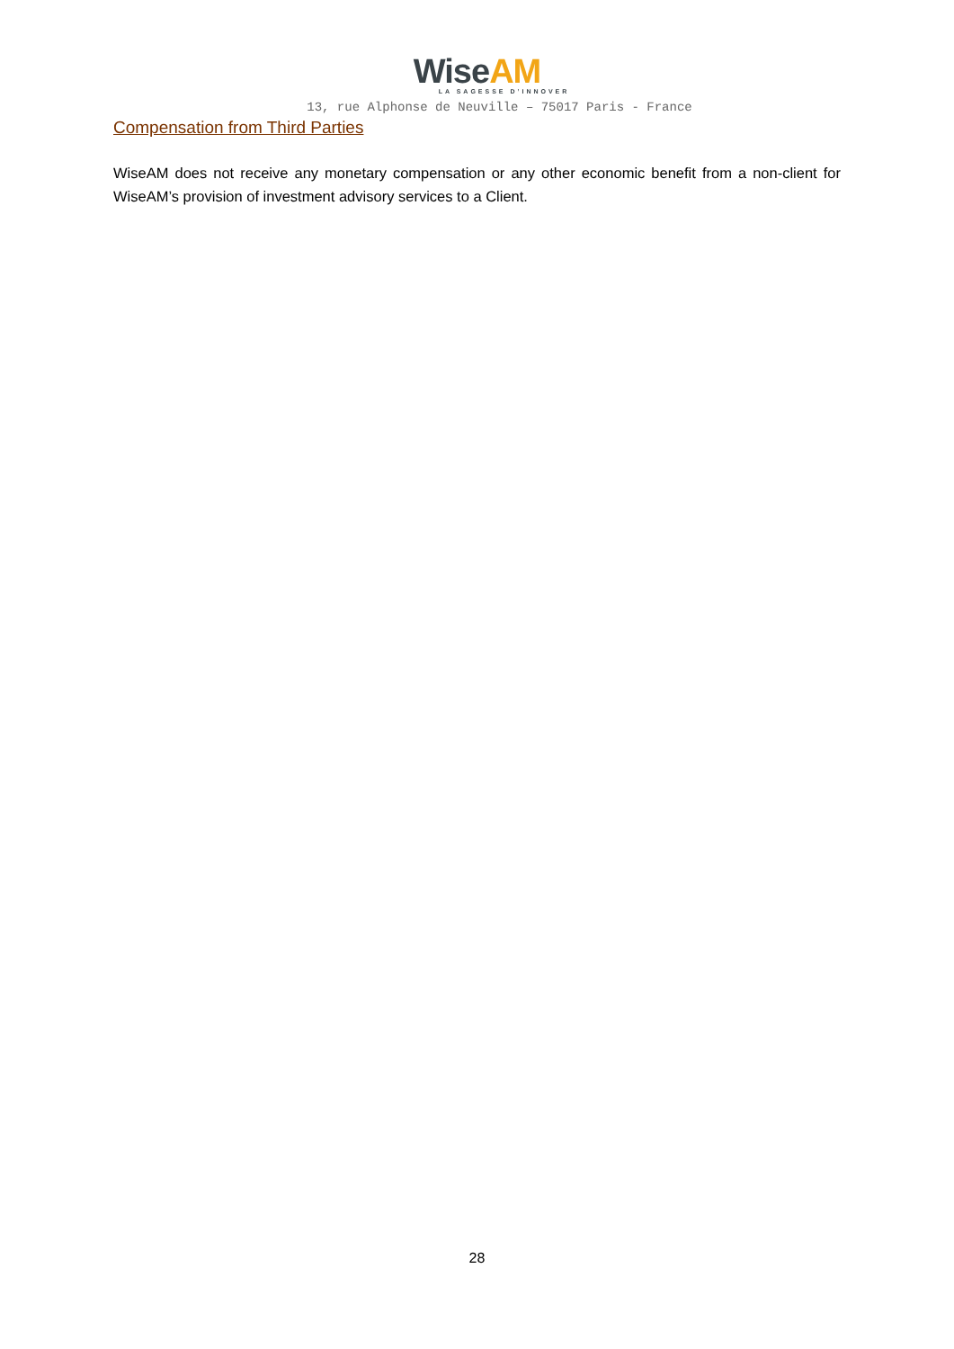WiseAM
LA SAGESSE D’INNOVER
13, rue Alphonse de Neuville – 75017 Paris - France
Compensation from Third Parties
WiseAM does not receive any monetary compensation or any other economic benefit from a non-client for WiseAM’s provision of investment advisory services to a Client.
28